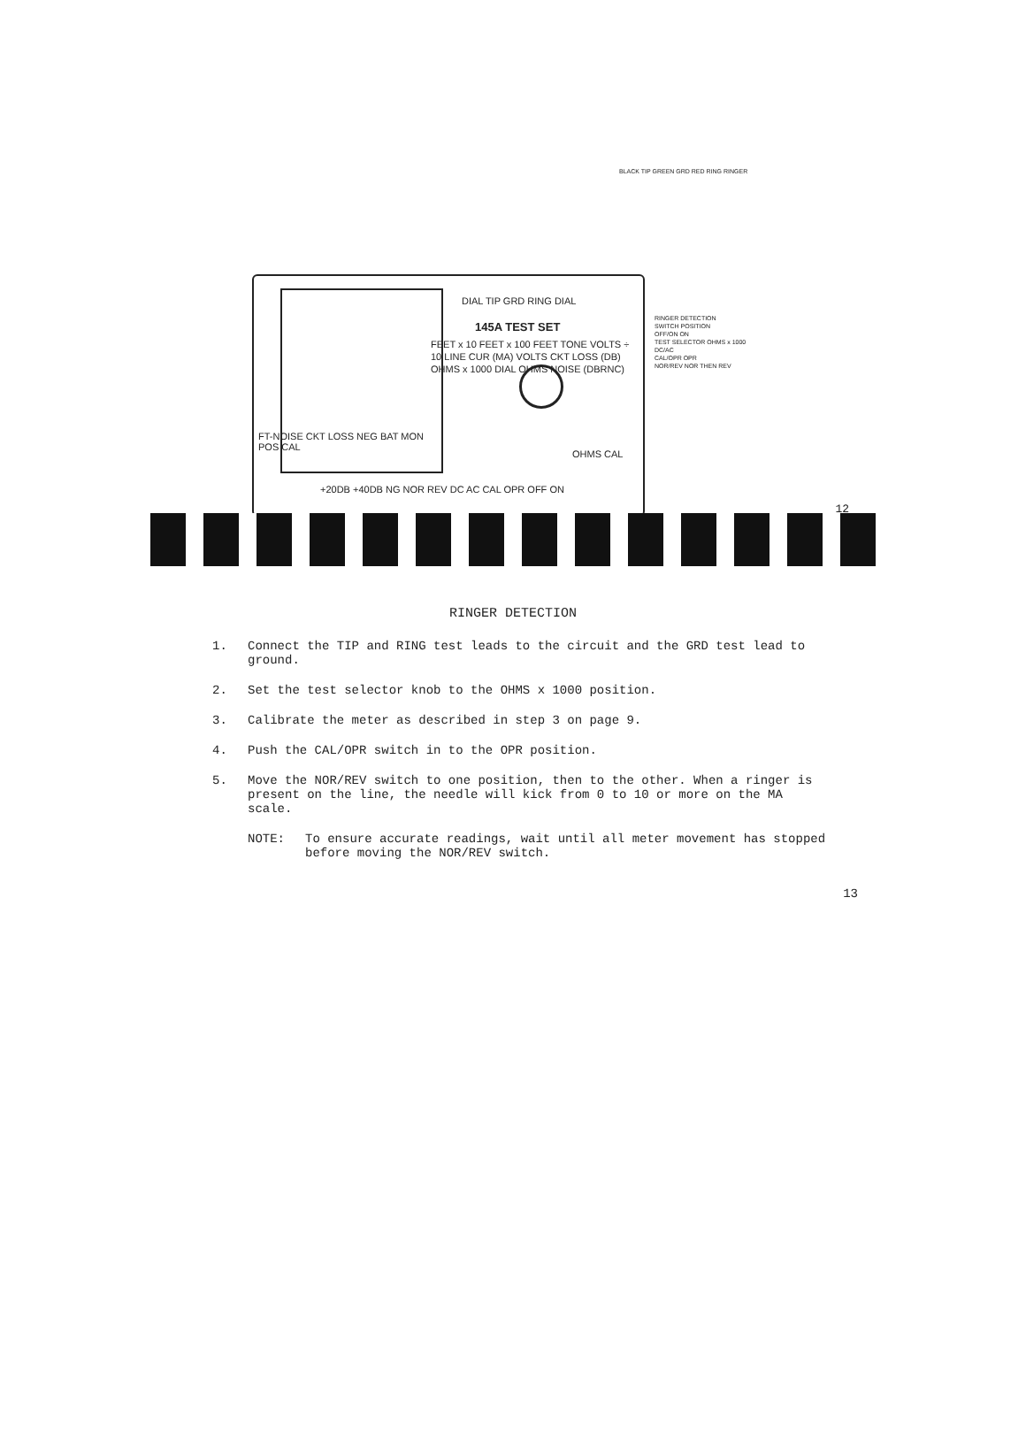DIAL TIP GRD RING DIAL
145A TEST SET
FEET x 10 FEET x 100 FEET TONE VOLTS ÷ 10 LINE CUR (MA) VOLTS CKT LOSS (DB) OHMS x 1000 DIAL OHMS NOISE (DBRNC)
FT-NOISE CKT LOSS NEG BAT MON POS CAL
+20DB +40DB NG NOR REV DC AC CAL OPR OFF ON
OHMS CAL
BLACK TIP GREEN GRD RED RING RINGER
RINGER DETECTION
SWITCH POSITION
OFF/ON ON
TEST SELECTOR OHMS x 1000
DC/AC
CAL/OPR OPR
NOR/REV NOR THEN REV
12
RINGER DETECTION
1. Connect the TIP and RING test leads to the circuit and the GRD test lead to ground.
2. Set the test selector knob to the OHMS x 1000 position.
3. Calibrate the meter as described in step 3 on page 9.
4. Push the CAL/OPR switch in to the OPR position.
5. Move the NOR/REV switch to one position, then to the other. When a ringer is present on the line, the needle will kick from 0 to 10 or more on the MA scale.
NOTE: To ensure accurate readings, wait until all meter movement has stopped before moving the NOR/REV switch.
13